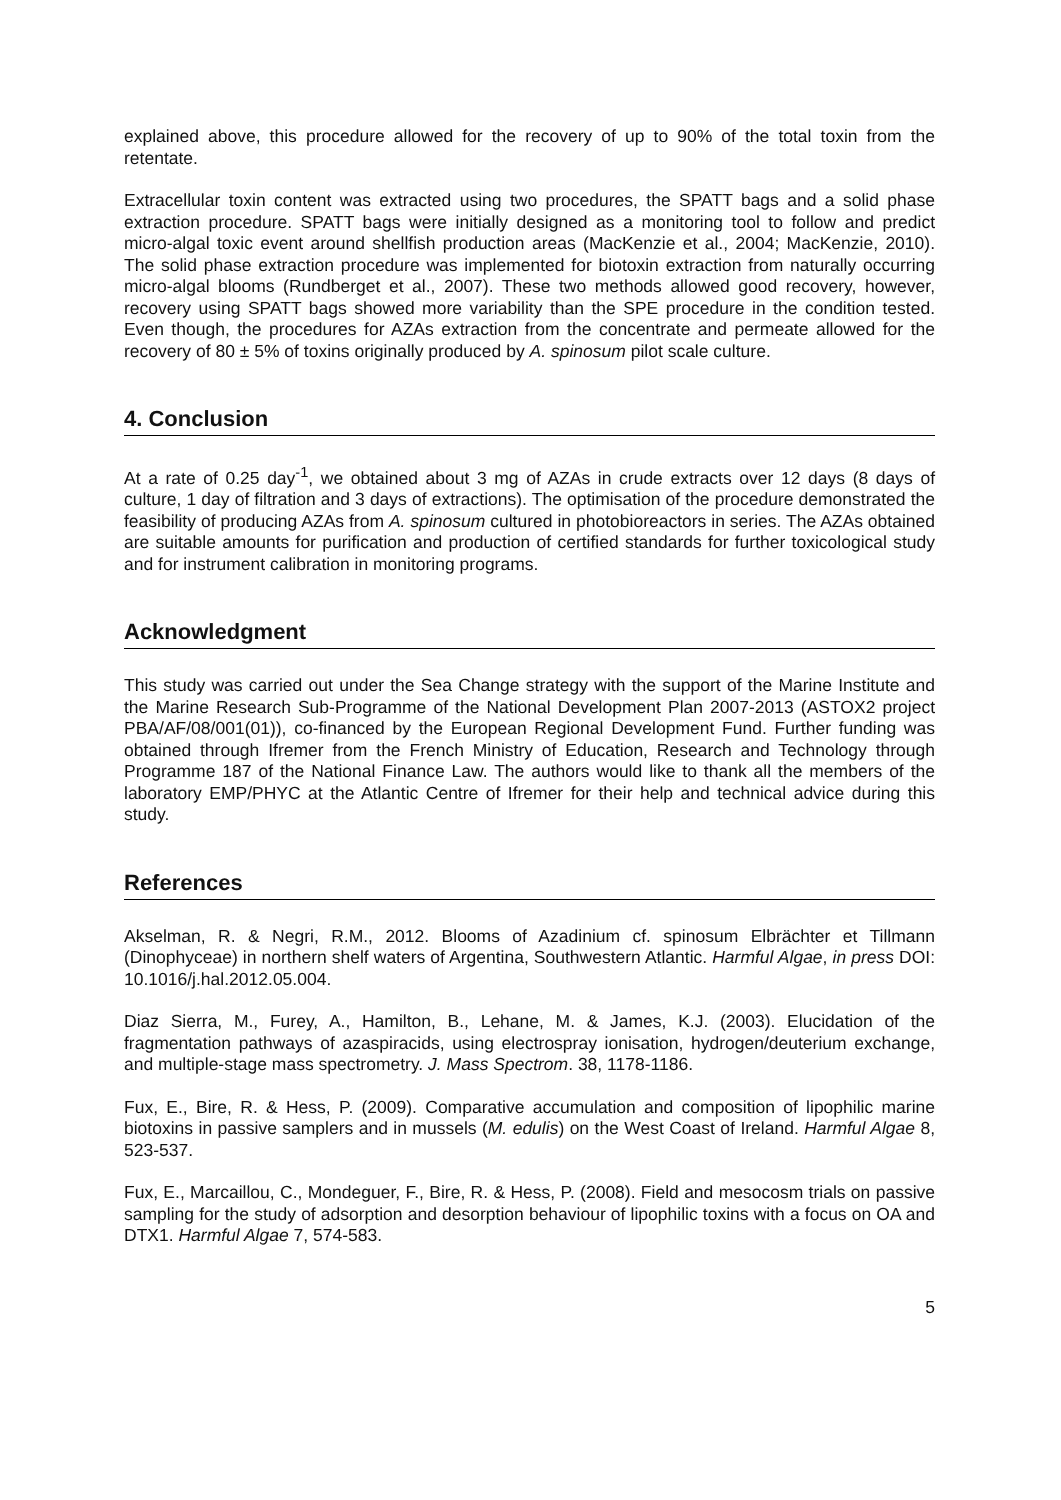explained above, this procedure allowed for the recovery of up to 90% of the total toxin from the retentate.
Extracellular toxin content was extracted using two procedures, the SPATT bags and a solid phase extraction procedure. SPATT bags were initially designed as a monitoring tool to follow and predict micro-algal toxic event around shellfish production areas (MacKenzie et al., 2004; MacKenzie, 2010). The solid phase extraction procedure was implemented for biotoxin extraction from naturally occurring micro-algal blooms (Rundberget et al., 2007). These two methods allowed good recovery, however, recovery using SPATT bags showed more variability than the SPE procedure in the condition tested. Even though, the procedures for AZAs extraction from the concentrate and permeate allowed for the recovery of 80 ± 5% of toxins originally produced by A. spinosum pilot scale culture.
4. Conclusion
At a rate of 0.25 day<sup>-1</sup>, we obtained about 3 mg of AZAs in crude extracts over 12 days (8 days of culture, 1 day of filtration and 3 days of extractions). The optimisation of the procedure demonstrated the feasibility of producing AZAs from A. spinosum cultured in photobioreactors in series. The AZAs obtained are suitable amounts for purification and production of certified standards for further toxicological study and for instrument calibration in monitoring programs.
Acknowledgment
This study was carried out under the Sea Change strategy with the support of the Marine Institute and the Marine Research Sub-Programme of the National Development Plan 2007-2013 (ASTOX2 project PBA/AF/08/001(01)), co-financed by the European Regional Development Fund. Further funding was obtained through Ifremer from the French Ministry of Education, Research and Technology through Programme 187 of the National Finance Law. The authors would like to thank all the members of the laboratory EMP/PHYC at the Atlantic Centre of Ifremer for their help and technical advice during this study.
References
Akselman, R. & Negri, R.M., 2012. Blooms of Azadinium cf. spinosum Elbrächter et Tillmann (Dinophyceae) in northern shelf waters of Argentina, Southwestern Atlantic. Harmful Algae, in press DOI: 10.1016/j.hal.2012.05.004.
Diaz Sierra, M., Furey, A., Hamilton, B., Lehane, M. & James, K.J. (2003). Elucidation of the fragmentation pathways of azaspiracids, using electrospray ionisation, hydrogen/deuterium exchange, and multiple-stage mass spectrometry. J. Mass Spectrom. 38, 1178-1186.
Fux, E., Bire, R. & Hess, P. (2009). Comparative accumulation and composition of lipophilic marine biotoxins in passive samplers and in mussels (M. edulis) on the West Coast of Ireland. Harmful Algae 8, 523-537.
Fux, E., Marcaillou, C., Mondeguer, F., Bire, R. & Hess, P. (2008). Field and mesocosm trials on passive sampling for the study of adsorption and desorption behaviour of lipophilic toxins with a focus on OA and DTX1. Harmful Algae 7, 574-583.
5